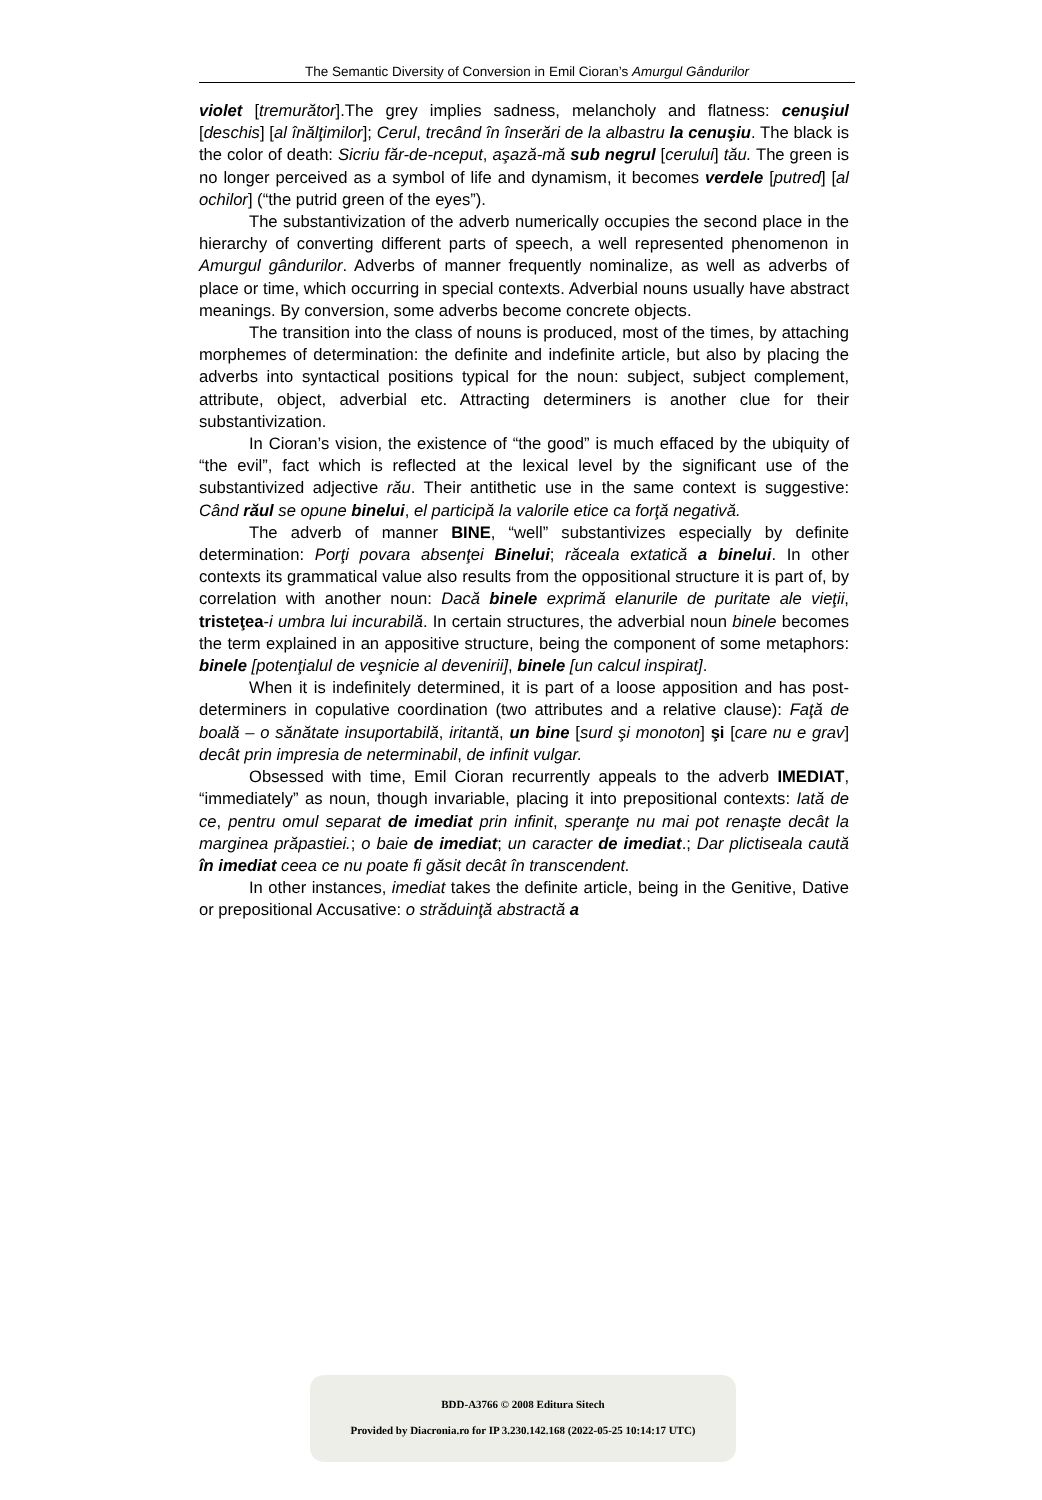The Semantic Diversity of Conversion in Emil Cioran’s Amurgul Gândurilor
violet [tremurător].The grey implies sadness, melancholy and flatness: cenuşiul [deschis] [al înălţimilor]; Cerul, trecând în înserări de la albastru la cenuşiu. The black is the color of death: Sicriu făr-de-nceput, aşază-mă sub negrul [cerului] tău. The green is no longer perceived as a symbol of life and dynamism, it becomes verdele [putred] [al ochilor] (“the putrid green of the eyes”).
The substantivization of the adverb numerically occupies the second place in the hierarchy of converting different parts of speech, a well represented phenomenon in Amurgul gândurilor. Adverbs of manner frequently nominalize, as well as adverbs of place or time, which occurring in special contexts. Adverbial nouns usually have abstract meanings. By conversion, some adverbs become concrete objects.
The transition into the class of nouns is produced, most of the times, by attaching morphemes of determination: the definite and indefinite article, but also by placing the adverbs into syntactical positions typical for the noun: subject, subject complement, attribute, object, adverbial etc. Attracting determiners is another clue for their substantivization.
In Cioran’s vision, the existence of “the good” is much effaced by the ubiquity of “the evil”, fact which is reflected at the lexical level by the significant use of the substantivized adjective rău. Their antithetic use in the same context is suggestive: Când răul se opune binelui, el participă la valorile etice ca forţă negativă.
The adverb of manner BINE, “well” substantivizes especially by definite determination: Porţi povara absenţei Binelui; răceala extatică a binelui. In other contexts its grammatical value also results from the oppositional structure it is part of, by correlation with another noun: Dacă binele exprimă elanurile de puritate ale vieţii, tristeţea-i umbra lui incurabilă. In certain structures, the adverbial noun binele becomes the term explained in an appositive structure, being the component of some metaphors: binele [potenţialul de veşnicie al devenirii], binele [un calcul inspirat].
When it is indefinitely determined, it is part of a loose apposition and has post-determiners in copulative coordination (two attributes and a relative clause): Faţă de boală – o sănătate insuportabilă, iritantă, un bine [surd şi monoton] şi [care nu e grav] decât prin impresia de neterminabil, de infinit vulgar.
Obsessed with time, Emil Cioran recurrently appeals to the adverb IMEDIAT, “immediately” as noun, though invariable, placing it into prepositional contexts: Iată de ce, pentru omul separat de imediat prin infinit, speranţe nu mai pot renaşte decât la marginea prăpastiei.; o baie de imediat; un caracter de imediat.; Dar plictiseala caută în imediat ceea ce nu poate fi găsit decât în transcendent.
In other instances, imediat takes the definite article, being in the Genitive, Dative or prepositional Accusative: o străduinţă abstractă a
BDD-A3766 © 2008 Editura Sitech
Provided by Diacronia.ro for IP 3.230.142.168 (2022-05-25 10:14:17 UTC)